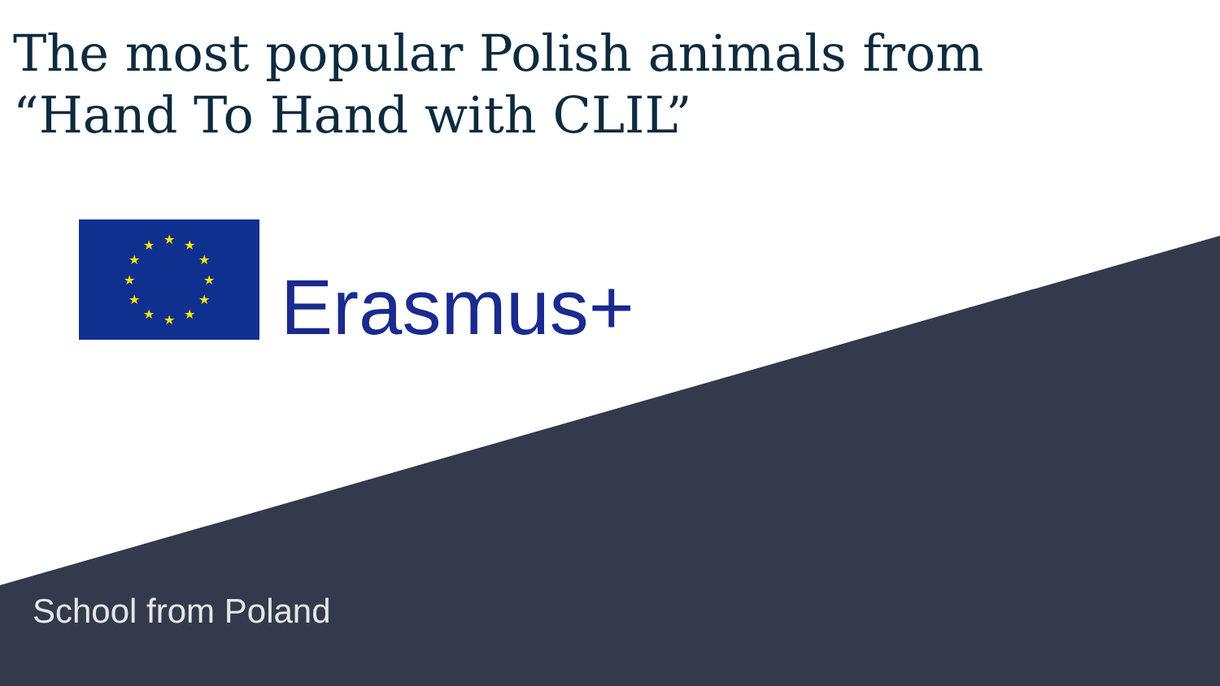The most popular Polish animals from
“Hand To Hand with CLIL”
★
★
★
★
★
★
★
★
★
★
★
★
Erasmus+
School from Poland